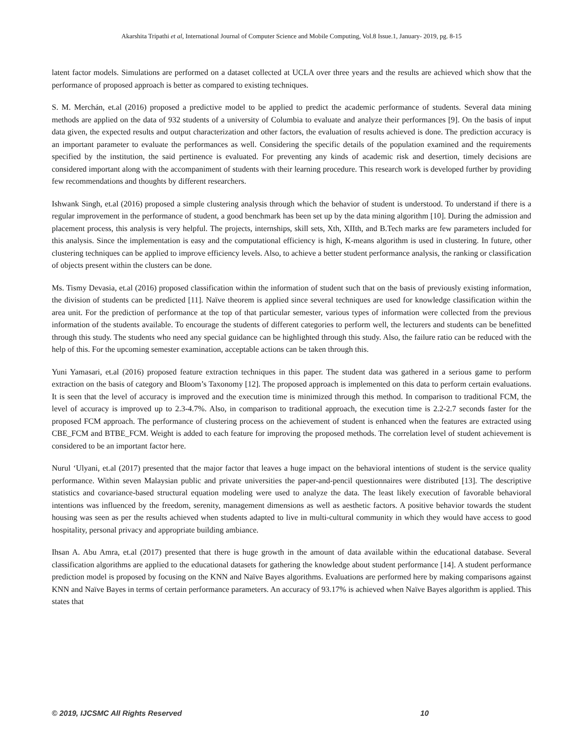Akarshita Tripathi et al, International Journal of Computer Science and Mobile Computing, Vol.8 Issue.1, January- 2019, pg. 8-15
latent factor models. Simulations are performed on a dataset collected at UCLA over three years and the results are achieved which show that the performance of proposed approach is better as compared to existing techniques.
S. M. Merchán, et.al (2016) proposed a predictive model to be applied to predict the academic performance of students. Several data mining methods are applied on the data of 932 students of a university of Columbia to evaluate and analyze their performances [9]. On the basis of input data given, the expected results and output characterization and other factors, the evaluation of results achieved is done. The prediction accuracy is an important parameter to evaluate the performances as well. Considering the specific details of the population examined and the requirements specified by the institution, the said pertinence is evaluated. For preventing any kinds of academic risk and desertion, timely decisions are considered important along with the accompaniment of students with their learning procedure. This research work is developed further by providing few recommendations and thoughts by different researchers.
Ishwank Singh, et.al (2016) proposed a simple clustering analysis through which the behavior of student is understood. To understand if there is a regular improvement in the performance of student, a good benchmark has been set up by the data mining algorithm [10]. During the admission and placement process, this analysis is very helpful. The projects, internships, skill sets, Xth, XIIth, and B.Tech marks are few parameters included for this analysis. Since the implementation is easy and the computational efficiency is high, K-means algorithm is used in clustering. In future, other clustering techniques can be applied to improve efficiency levels. Also, to achieve a better student performance analysis, the ranking or classification of objects present within the clusters can be done.
Ms. Tismy Devasia, et.al (2016) proposed classification within the information of student such that on the basis of previously existing information, the division of students can be predicted [11]. Naïve theorem is applied since several techniques are used for knowledge classification within the area unit. For the prediction of performance at the top of that particular semester, various types of information were collected from the previous information of the students available. To encourage the students of different categories to perform well, the lecturers and students can be benefitted through this study. The students who need any special guidance can be highlighted through this study. Also, the failure ratio can be reduced with the help of this. For the upcoming semester examination, acceptable actions can be taken through this.
Yuni Yamasari, et.al (2016) proposed feature extraction techniques in this paper. The student data was gathered in a serious game to perform extraction on the basis of category and Bloom’s Taxonomy [12]. The proposed approach is implemented on this data to perform certain evaluations. It is seen that the level of accuracy is improved and the execution time is minimized through this method. In comparison to traditional FCM, the level of accuracy is improved up to 2.3-4.7%. Also, in comparison to traditional approach, the execution time is 2.2-2.7 seconds faster for the proposed FCM approach. The performance of clustering process on the achievement of student is enhanced when the features are extracted using CBE_FCM and BTBE_FCM. Weight is added to each feature for improving the proposed methods. The correlation level of student achievement is considered to be an important factor here.
Nurul ‘Ulyani, et.al (2017) presented that the major factor that leaves a huge impact on the behavioral intentions of student is the service quality performance. Within seven Malaysian public and private universities the paper-and-pencil questionnaires were distributed [13]. The descriptive statistics and covariance-based structural equation modeling were used to analyze the data. The least likely execution of favorable behavioral intentions was influenced by the freedom, serenity, management dimensions as well as aesthetic factors. A positive behavior towards the student housing was seen as per the results achieved when students adapted to live in multi-cultural community in which they would have access to good hospitality, personal privacy and appropriate building ambiance.
Ihsan A. Abu Amra, et.al (2017) presented that there is huge growth in the amount of data available within the educational database. Several classification algorithms are applied to the educational datasets for gathering the knowledge about student performance [14]. A student performance prediction model is proposed by focusing on the KNN and Naïve Bayes algorithms. Evaluations are performed here by making comparisons against KNN and Naïve Bayes in terms of certain performance parameters. An accuracy of 93.17% is achieved when Naïve Bayes algorithm is applied. This states that
© 2019, IJCSMC All Rights Reserved 10